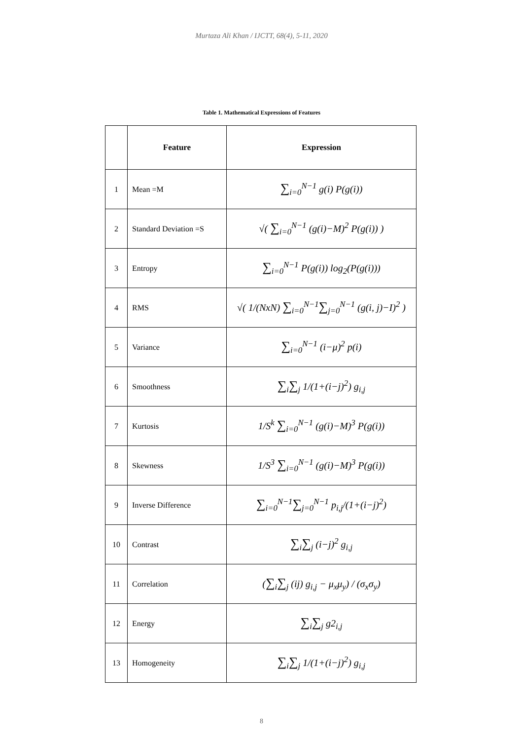Murtaza Ali Khan / IJCTT, 68(4), 5-11, 2020
Table 1. Mathematical Expressions of Features
| | Feature | Expression |
| --- | --- | --- |
| 1 | Mean =M | ∑<sub>i=0</sub><sup>N−1</sup> g(i) P(g(i)) |
| 2 | Standard Deviation =S | √( ∑<sub>i=0</sub><sup>N−1</sup> (g(i)−M)<sup>2</sup> P(g(i)) ) |
| 3 | Entropy | ∑<sub>i=0</sub><sup>N−1</sup> P(g(i)) log<sub>2</sub>(P(g(i))) |
| 4 | RMS | √( 1/(NxN) ∑<sub>i=0</sub><sup>N−1</sup> ∑<sub>j=0</sub><sup>N−1</sup> (g(i, j)−I)<sup>2</sup> ) |
| 5 | Variance | ∑<sub>i=0</sub><sup>N−1</sup> (i−μ)<sup>2</sup> p(i) |
| 6 | Smoothness | ∑<sub>i</sub> ∑<sub>j</sub> 1/(1+(i−j)<sup>2</sup>) g<sub>i,j</sub> |
| 7 | Kurtosis | 1/S<sup>k</sup> ∑<sub>i=0</sub><sup>N−1</sup> (g(i)−M)<sup>3</sup> P(g(i)) |
| 8 | Skewness | 1/S<sup>3</sup> ∑<sub>i=0</sub><sup>N−1</sup> (g(i)−M)<sup>3</sup> P(g(i)) |
| 9 | Inverse Difference | ∑<sub>i=0</sub><sup>N−1</sup> ∑<sub>j=0</sub><sup>N−1</sup> p<sub>i,j</sub>/(1+(i−j)<sup>2</sup>) |
| 10 | Contrast | ∑<sub>i</sub> ∑<sub>j</sub> (i−j)<sup>2</sup> g<sub>i,j</sub> |
| 11 | Correlation | ( ∑<sub>i</sub> ∑<sub>j</sub> (ij) g<sub>i,j</sub> − μ<sub>x</sub>μ<sub>y</sub>) / (σ<sub>x</sub>σ<sub>y</sub>) |
| 12 | Energy | ∑<sub>i</sub> ∑<sub>j</sub> g2<sub>i,j</sub> |
| 13 | Homogeneity | ∑<sub>i</sub> ∑<sub>j</sub> 1/(1+(i−j)<sup>2</sup>) g<sub>i,j</sub> |
8